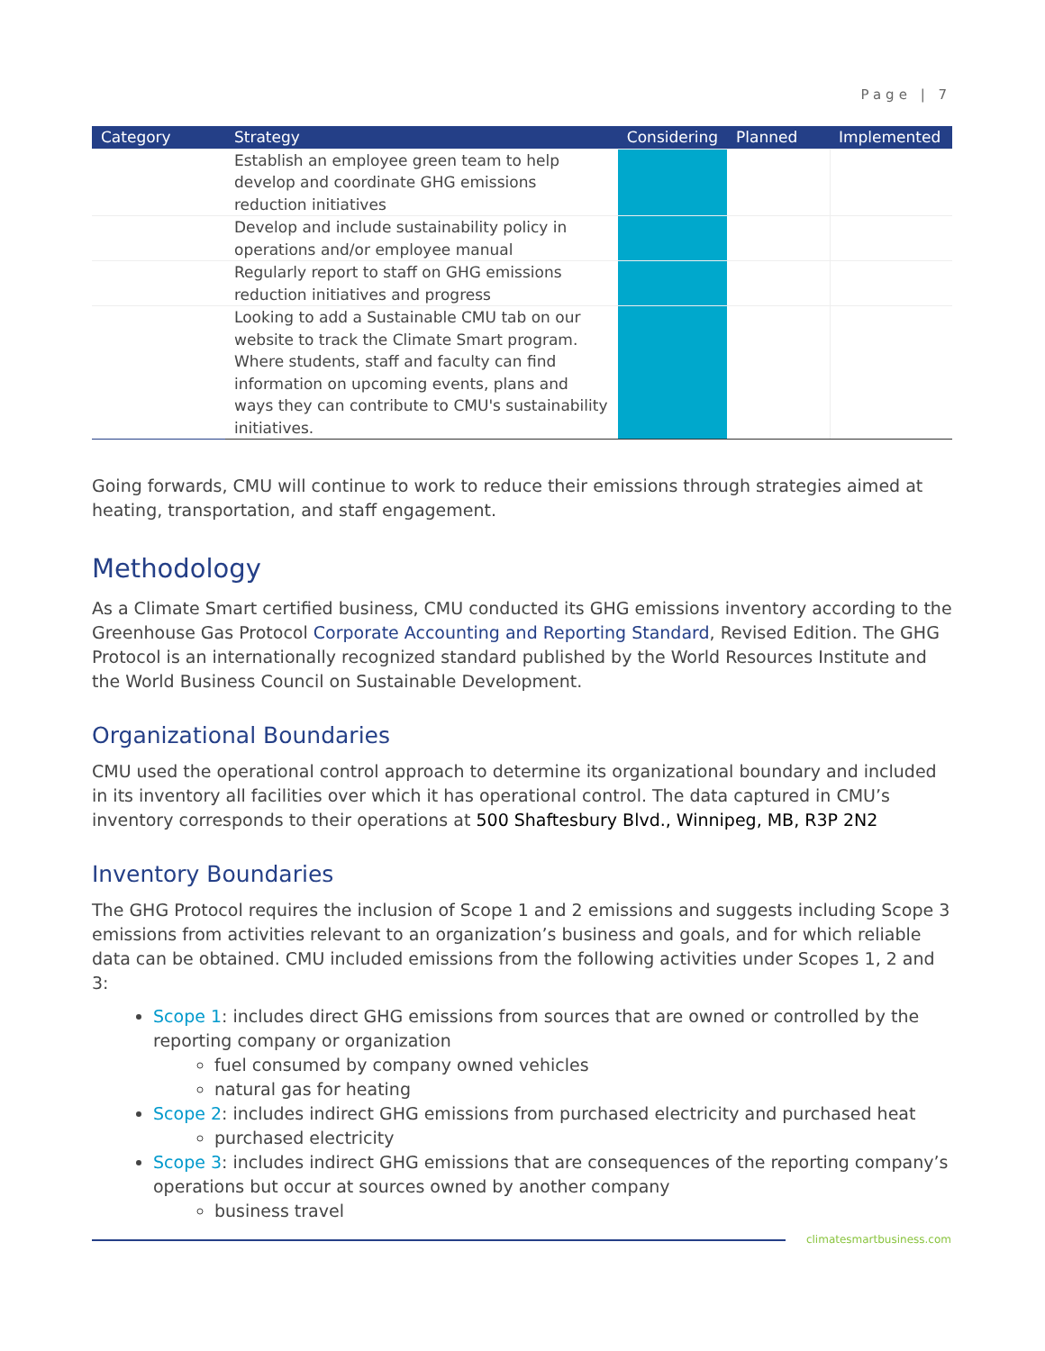Page | 7
| Category | Strategy | Considering | Planned | Implemented |
| --- | --- | --- | --- | --- |
| | Establish an employee green team to help develop and coordinate GHG emissions reduction initiatives | | | |
| | Develop and include sustainability policy in operations and/or employee manual | | | |
| | Regularly report to staff on GHG emissions reduction initiatives and progress | | | |
| | Looking to add a Sustainable CMU tab on our website to track the Climate Smart program. Where students, staff and faculty can find information on upcoming events, plans and ways they can contribute to CMU's sustainability initiatives. | | | |
Going forwards, CMU will continue to work to reduce their emissions through strategies aimed at heating, transportation, and staff engagement.
Methodology
As a Climate Smart certified business, CMU conducted its GHG emissions inventory according to the Greenhouse Gas Protocol Corporate Accounting and Reporting Standard, Revised Edition. The GHG Protocol is an internationally recognized standard published by the World Resources Institute and the World Business Council on Sustainable Development.
Organizational Boundaries
CMU used the operational control approach to determine its organizational boundary and included in its inventory all facilities over which it has operational control. The data captured in CMU’s inventory corresponds to their operations at 500 Shaftesbury Blvd., Winnipeg, MB, R3P 2N2
Inventory Boundaries
The GHG Protocol requires the inclusion of Scope 1 and 2 emissions and suggests including Scope 3 emissions from activities relevant to an organization’s business and goals, and for which reliable data can be obtained. CMU included emissions from the following activities under Scopes 1, 2 and 3:
Scope 1: includes direct GHG emissions from sources that are owned or controlled by the reporting company or organization
fuel consumed by company owned vehicles
natural gas for heating
Scope 2: includes indirect GHG emissions from purchased electricity and purchased heat
purchased electricity
Scope 3: includes indirect GHG emissions that are consequences of the reporting company’s operations but occur at sources owned by another company
business travel
climatesmartbusiness.com